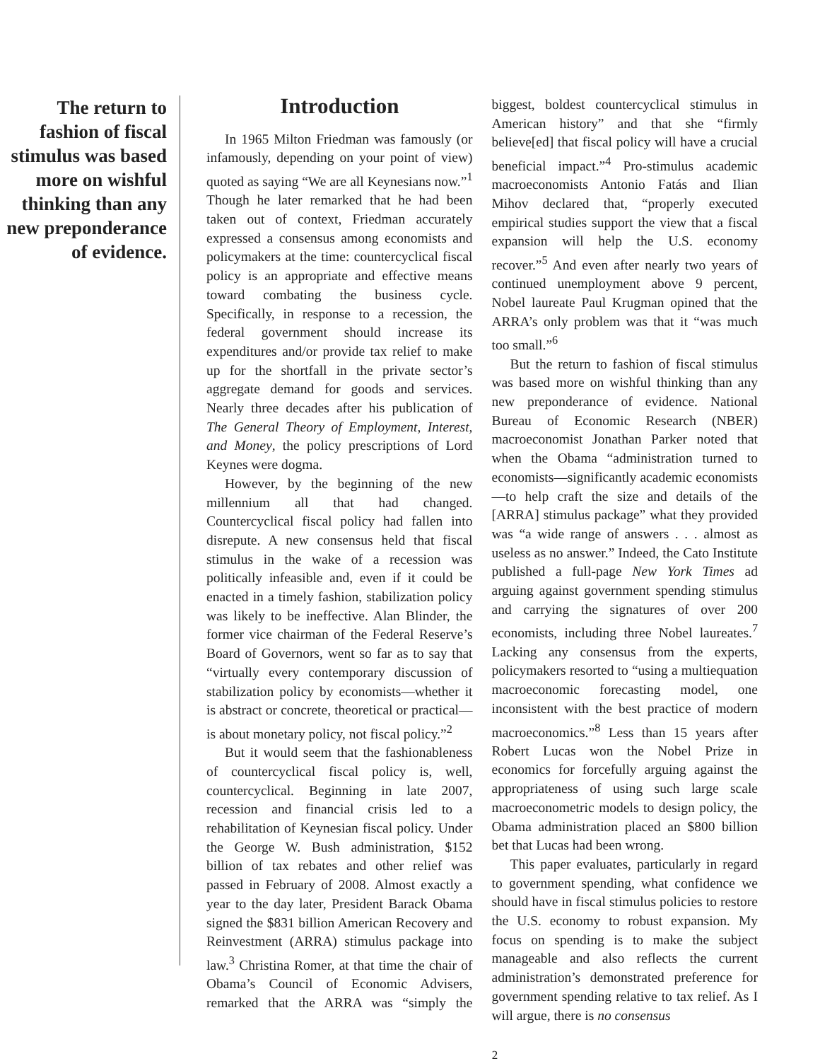The return to fashion of fiscal stimulus was based more on wishful thinking than any new preponderance of evidence.
Introduction
In 1965 Milton Friedman was famously (or infamously, depending on your point of view) quoted as saying “We are all Keynesians now.”<sup>1</sup> Though he later remarked that he had been taken out of context, Friedman accurately expressed a consensus among economists and policymakers at the time: countercyclical fiscal policy is an appropriate and effective means toward combating the business cycle. Specifically, in response to a recession, the federal government should increase its expenditures and/or provide tax relief to make up for the shortfall in the private sector’s aggregate demand for goods and services. Nearly three decades after his publication of The General Theory of Employment, Interest, and Money, the policy prescriptions of Lord Keynes were dogma.
However, by the beginning of the new millennium all that had changed. Countercyclical fiscal policy had fallen into disrepute. A new consensus held that fiscal stimulus in the wake of a recession was politically infeasible and, even if it could be enacted in a timely fashion, stabilization policy was likely to be ineffective. Alan Blinder, the former vice chairman of the Federal Reserve’s Board of Governors, went so far as to say that “virtually every contemporary discussion of stabilization policy by economists—whether it is abstract or concrete, theoretical or practical—is about monetary policy, not fiscal policy.”<sup>2</sup>
But it would seem that the fashionableness of countercyclical fiscal policy is, well, countercyclical. Beginning in late 2007, recession and financial crisis led to a rehabilitation of Keynesian fiscal policy. Under the George W. Bush administration, $152 billion of tax rebates and other relief was passed in February of 2008. Almost exactly a year to the day later, President Barack Obama signed the $831 billion American Recovery and Reinvestment (ARRA) stimulus package into law.<sup>3</sup> Christina Romer, at that time the chair of Obama’s Council of Economic Advisers, remarked that the ARRA was “simply the biggest, boldest countercyclical stimulus in American history” and that she “firmly believe[ed] that fiscal policy will have a crucial beneficial impact.”<sup>4</sup> Pro-stimulus academic macroeconomists Antonio Fatás and Ilian Mihov declared that, “properly executed empirical studies support the view that a fiscal expansion will help the U.S. economy recover.”<sup>5</sup> And even after nearly two years of continued unemployment above 9 percent, Nobel laureate Paul Krugman opined that the ARRA’s only problem was that it “was much too small.”<sup>6</sup>
But the return to fashion of fiscal stimulus was based more on wishful thinking than any new preponderance of evidence. National Bureau of Economic Research (NBER) macroeconomist Jonathan Parker noted that when the Obama “administration turned to economists—significantly academic economists—to help craft the size and details of the [ARRA] stimulus package” what they provided was “a wide range of answers . . . almost as useless as no answer.” Indeed, the Cato Institute published a full-page New York Times ad arguing against government spending stimulus and carrying the signatures of over 200 economists, including three Nobel laureates.<sup>7</sup> Lacking any consensus from the experts, policymakers resorted to “using a multiequation macroeconomic forecasting model, one inconsistent with the best practice of modern macroeconomics.”<sup>8</sup> Less than 15 years after Robert Lucas won the Nobel Prize in economics for forcefully arguing against the appropriateness of using such large scale macroeconometric models to design policy, the Obama administration placed an $800 billion bet that Lucas had been wrong.
This paper evaluates, particularly in regard to government spending, what confidence we should have in fiscal stimulus policies to restore the U.S. economy to robust expansion. My focus on spending is to make the subject manageable and also reflects the current administration’s demonstrated preference for government spending relative to tax relief. As I will argue, there is no consensus
2